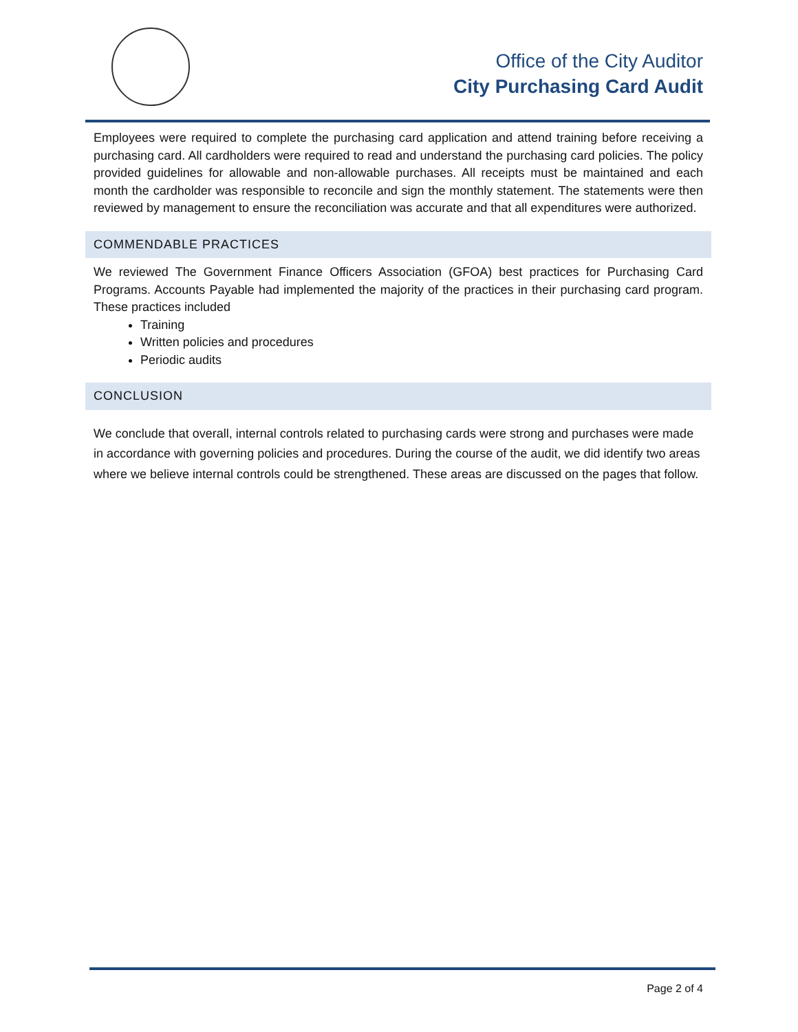Office of the City Auditor
City Purchasing Card Audit
Employees were required to complete the purchasing card application and attend training before receiving a purchasing card. All cardholders were required to read and understand the purchasing card policies. The policy provided guidelines for allowable and non-allowable purchases. All receipts must be maintained and each month the cardholder was responsible to reconcile and sign the monthly statement. The statements were then reviewed by management to ensure the reconciliation was accurate and that all expenditures were authorized.
COMMENDABLE PRACTICES
We reviewed The Government Finance Officers Association (GFOA) best practices for Purchasing Card Programs. Accounts Payable had implemented the majority of the practices in their purchasing card program. These practices included
Training
Written policies and procedures
Periodic audits
CONCLUSION
We conclude that overall, internal controls related to purchasing cards were strong and purchases were made in accordance with governing policies and procedures. During the course of the audit, we did identify two areas where we believe internal controls could be strengthened. These areas are discussed on the pages that follow.
Page 2 of 4